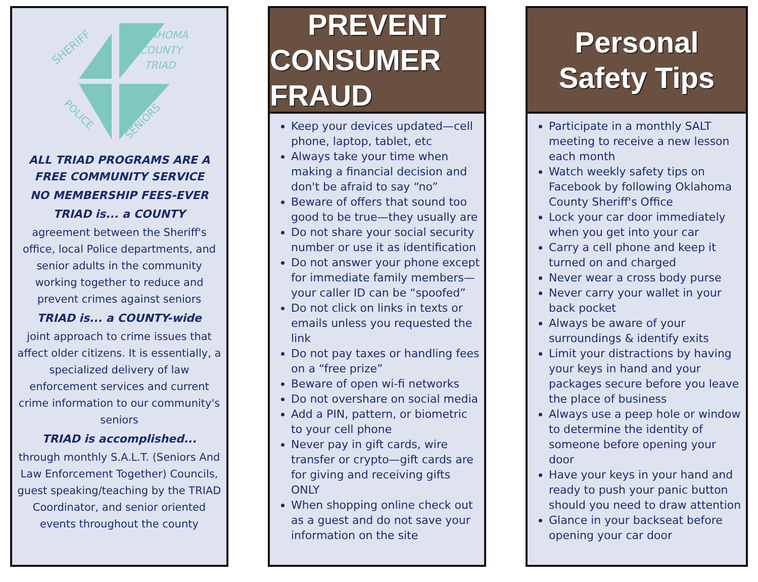SHERIFF
OKLAHOMA
COUNTY
TRIAD
POLICE
SENIORS
ALL TRIAD PROGRAMS ARE A FREE COMMUNITY SERVICE
NO MEMBERSHIP FEES-EVER
TRIAD is... a COUNTY
agreement between the Sheriff's office, local Police departments, and senior adults in the community working together to reduce and prevent crimes against seniors
TRIAD is... a COUNTY-wide
joint approach to crime issues that affect older citizens. It is essentially, a specialized delivery of law enforcement services and current crime information to our community's seniors
TRIAD is accomplished...
through monthly S.A.L.T. (Seniors And Law Enforcement Together) Councils, guest speaking/teaching by the TRIAD Coordinator, and senior oriented events throughout the county
PREVENT
CONSUMER FRAUD
Keep your devices updated—cell phone, laptop, tablet, etc
Always take your time when making a financial decision and don't be afraid to say “no”
Beware of offers that sound too good to be true—they usually are
Do not share your social security number or use it as identification
Do not answer your phone except for immediate family members—your caller ID can be “spoofed”
Do not click on links in texts or emails unless you requested the link
Do not pay taxes or handling fees on a “free prize”
Beware of open wi-fi networks
Do not overshare on social media
Add a PIN, pattern, or biometric to your cell phone
Never pay in gift cards, wire transfer or crypto—gift cards are for giving and receiving gifts ONLY
When shopping online check out as a guest and do not save your information on the site
Personal
Safety Tips
Participate in a monthly SALT meeting to receive a new lesson each month
Watch weekly safety tips on Facebook by following Oklahoma County Sheriff's Office
Lock your car door immediately when you get into your car
Carry a cell phone and keep it turned on and charged
Never wear a cross body purse
Never carry your wallet in your back pocket
Always be aware of your surroundings & identify exits
Limit your distractions by having your keys in hand and your packages secure before you leave the place of business
Always use a peep hole or window to determine the identity of someone before opening your door
Have your keys in your hand and ready to push your panic button should you need to draw attention
Glance in your backseat before opening your car door